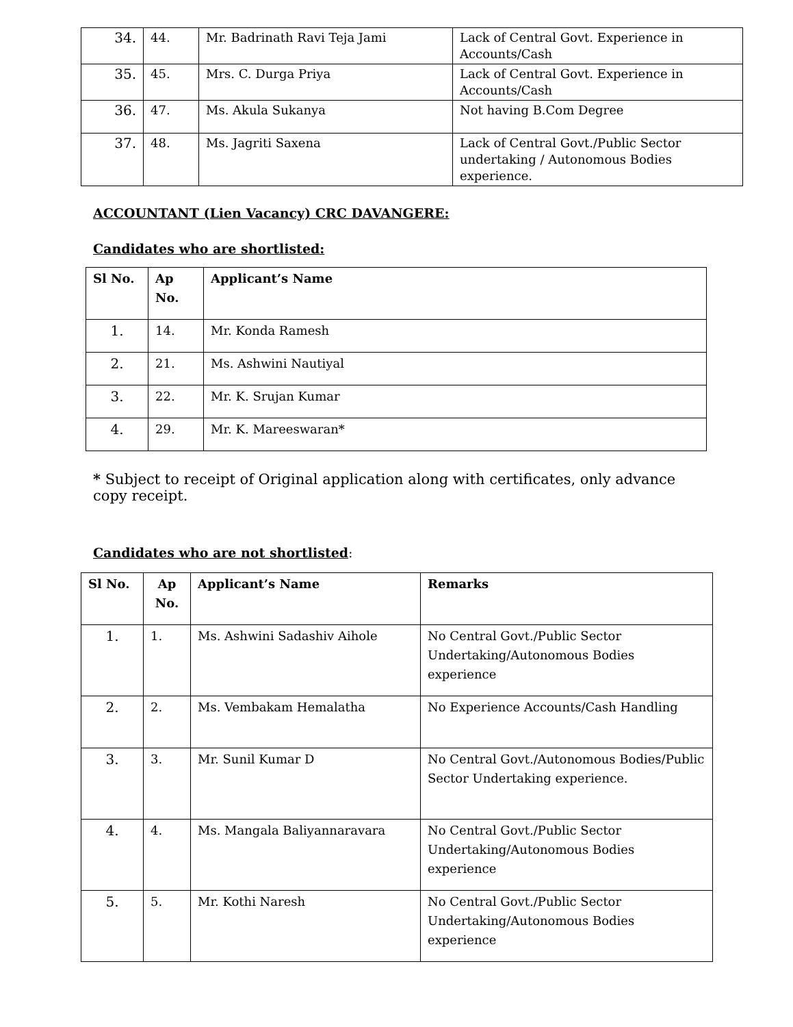| 34. | 44. | Mr. Badrinath Ravi Teja Jami | Lack of Central Govt. Experience in Accounts/Cash |
| 35. | 45. | Mrs. C. Durga Priya | Lack of Central Govt. Experience in Accounts/Cash |
| 36. | 47. | Ms. Akula Sukanya | Not having B.Com Degree |
| 37. | 48. | Ms. Jagriti Saxena | Lack of Central Govt./Public Sector undertaking / Autonomous Bodies experience. |
ACCOUNTANT (Lien Vacancy) CRC DAVANGERE:
Candidates who are shortlisted:
| Sl No. | Ap No. | Applicant’s Name |
| --- | --- | --- |
| 1. | 14. | Mr. Konda Ramesh |
| 2. | 21. | Ms. Ashwini Nautiyal |
| 3. | 22. | Mr. K. Srujan Kumar |
| 4. | 29. | Mr. K. Mareeswaran* |
* Subject to receipt of Original application along with certificates, only advance copy receipt.
Candidates who are not shortlisted
:
| Sl No. | Ap No. | Applicant’s Name | Remarks |
| --- | --- | --- | --- |
| 1. | 1. | Ms. Ashwini Sadashiv Aihole | No Central Govt./Public Sector Undertaking/Autonomous Bodies experience |
| 2. | 2. | Ms. Vembakam Hemalatha | No Experience Accounts/Cash Handling |
| 3. | 3. | Mr. Sunil Kumar D | No Central Govt./Autonomous Bodies/Public Sector Undertaking experience. |
| 4. | 4. | Ms. Mangala Baliyannaravara | No Central Govt./Public Sector Undertaking/Autonomous Bodies experience |
| 5. | 5. | Mr. Kothi Naresh | No Central Govt./Public Sector Undertaking/Autonomous Bodies experience |